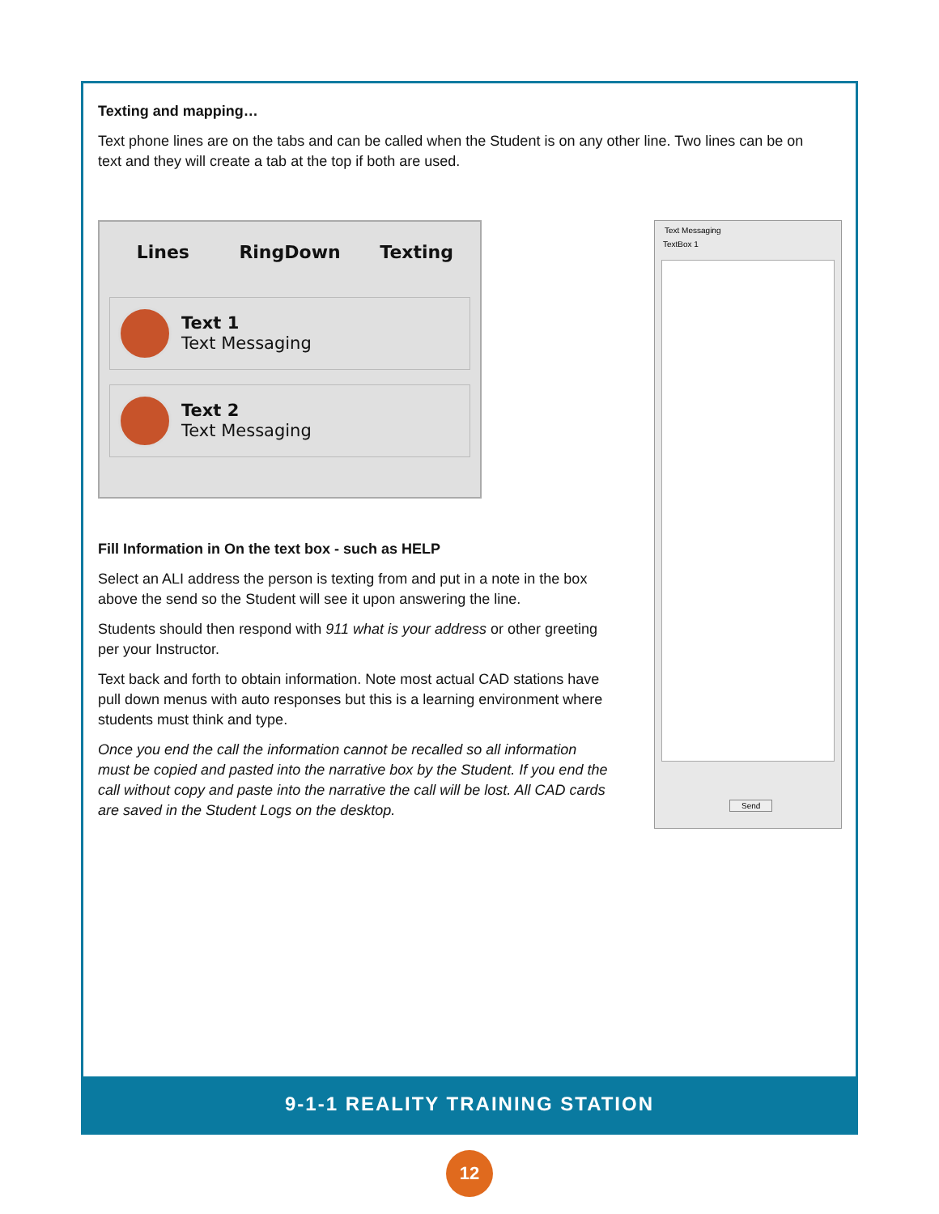Texting and mapping…
Text phone lines are on the tabs and can be called when the Student is on any other line. Two lines can be on text and they will create a tab at the top if both are used.
Lines RingDown Texting
Text 1
Text Messaging
Text 2
Text Messaging
Fill Information in On the text box - such as HELP
Select an ALI address the person is texting from and put in a note in the box above the send so the Student will see it upon answering the line.
Students should then respond with 911 what is your address or other greeting per your Instructor.
Text back and forth to obtain information. Note most actual CAD stations have pull down menus with auto responses but this is a learning environment where students must think and type.
Once you end the call the information cannot be recalled so all information must be copied and pasted into the narrative box by the Student. If you end the call without copy and paste into the narrative the call will be lost. All CAD cards are saved in the Student Logs on the desktop.
Text Messaging
TextBox 1
Send
9-1-1 REALITY TRAINING STATION
12